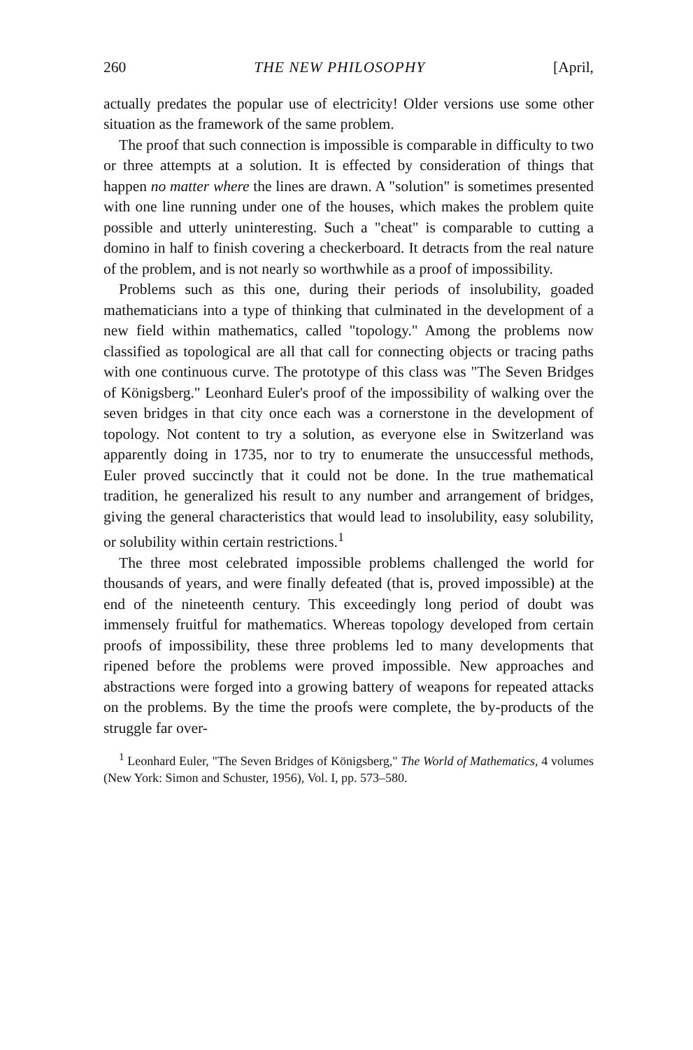260 THE NEW PHILOSOPHY [April,
actually predates the popular use of electricity! Older versions use some other situation as the framework of the same problem.
The proof that such connection is impossible is comparable in difficulty to two or three attempts at a solution. It is effected by consideration of things that happen no matter where the lines are drawn. A "solution" is sometimes presented with one line running under one of the houses, which makes the problem quite possible and utterly uninteresting. Such a "cheat" is comparable to cutting a domino in half to finish covering a checkerboard. It detracts from the real nature of the problem, and is not nearly so worthwhile as a proof of impossibility.
Problems such as this one, during their periods of insolubility, goaded mathematicians into a type of thinking that culminated in the development of a new field within mathematics, called "topology." Among the problems now classified as topological are all that call for connecting objects or tracing paths with one continuous curve. The prototype of this class was "The Seven Bridges of Königsberg." Leonhard Euler's proof of the impossibility of walking over the seven bridges in that city once each was a cornerstone in the development of topology. Not content to try a solution, as everyone else in Switzerland was apparently doing in 1735, nor to try to enumerate the unsuccessful methods, Euler proved succinctly that it could not be done. In the true mathematical tradition, he generalized his result to any number and arrangement of bridges, giving the general characteristics that would lead to insolubility, easy solubility, or solubility within certain restrictions.<sup>1</sup>
The three most celebrated impossible problems challenged the world for thousands of years, and were finally defeated (that is, proved impossible) at the end of the nineteenth century. This exceedingly long period of doubt was immensely fruitful for mathematics. Whereas topology developed from certain proofs of impossibility, these three problems led to many developments that ripened before the problems were proved impossible. New approaches and abstractions were forged into a growing battery of weapons for repeated attacks on the problems. By the time the proofs were complete, the by-products of the struggle far over-
<sup>1</sup> Leonhard Euler, "The Seven Bridges of Königsberg," The World of Mathematics, 4 volumes (New York: Simon and Schuster, 1956), Vol. I, pp. 573–580.